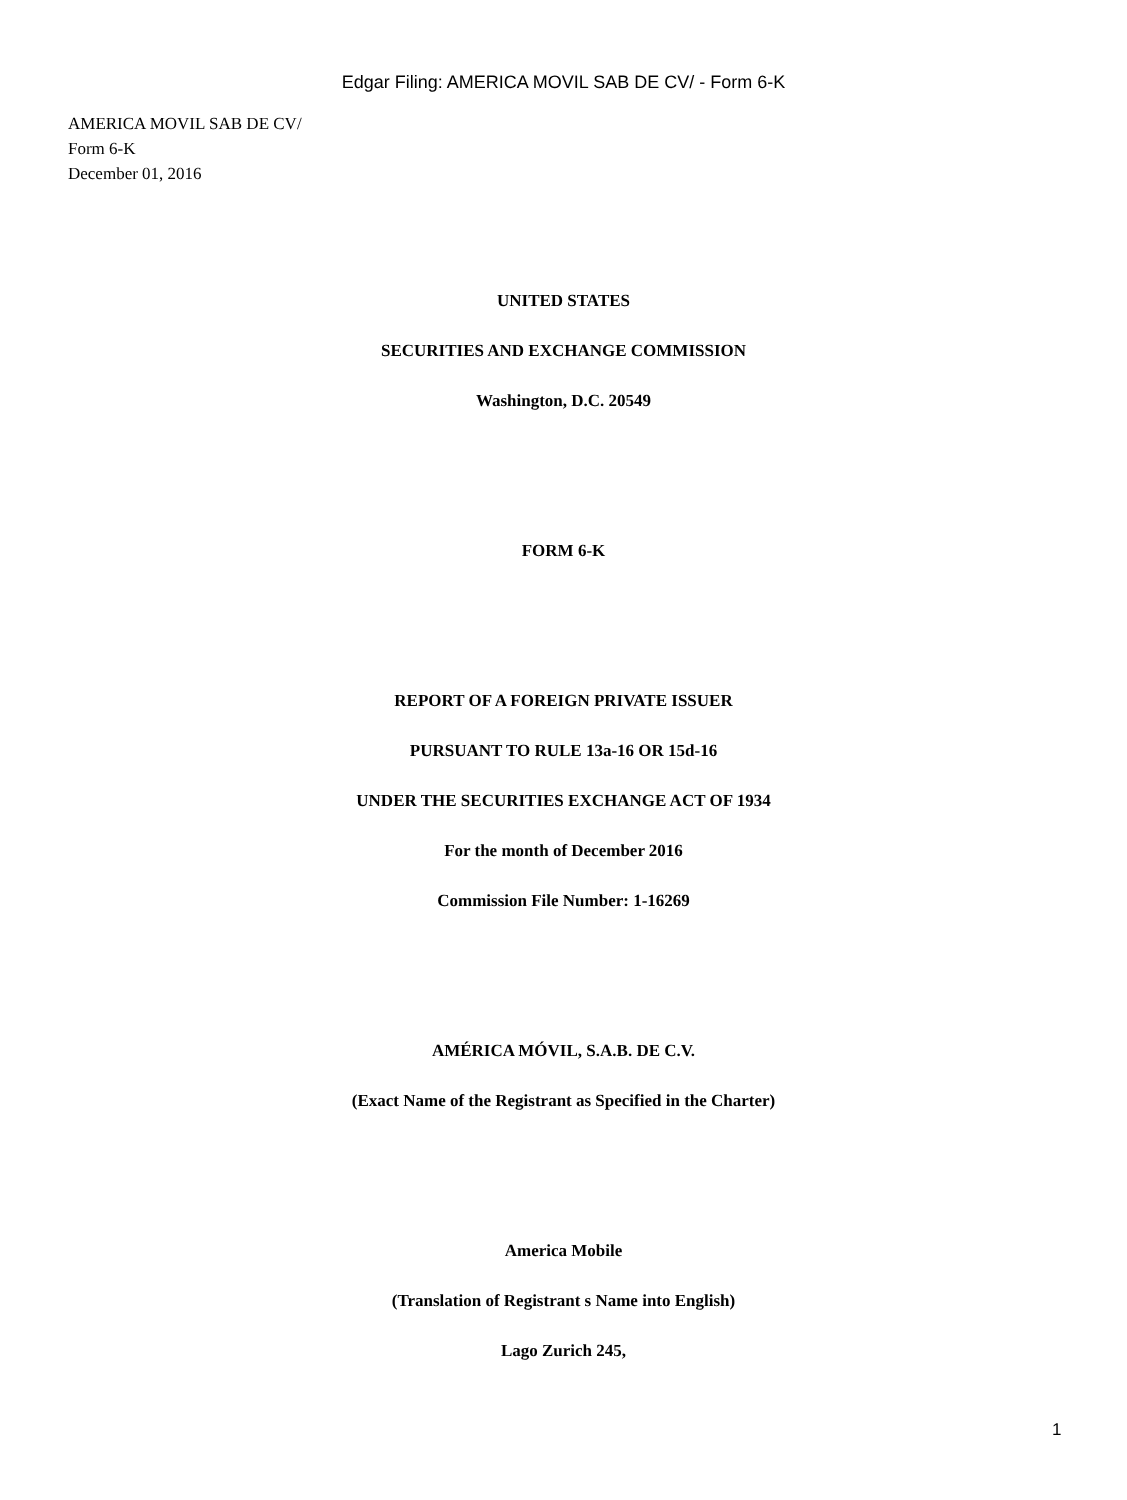Edgar Filing: AMERICA MOVIL SAB DE CV/ - Form 6-K
AMERICA MOVIL SAB DE CV/
Form 6-K
December 01, 2016
UNITED STATES
SECURITIES AND EXCHANGE COMMISSION
Washington, D.C. 20549
FORM 6-K
REPORT OF A FOREIGN PRIVATE ISSUER
PURSUANT TO RULE 13a-16 OR 15d-16
UNDER THE SECURITIES EXCHANGE ACT OF 1934
For the month of December 2016
Commission File Number: 1-16269
AMÉRICA MÓVIL, S.A.B. DE C.V.
(Exact Name of the Registrant as Specified in the Charter)
America Mobile
(Translation of Registrant s Name into English)
Lago Zurich 245,
1